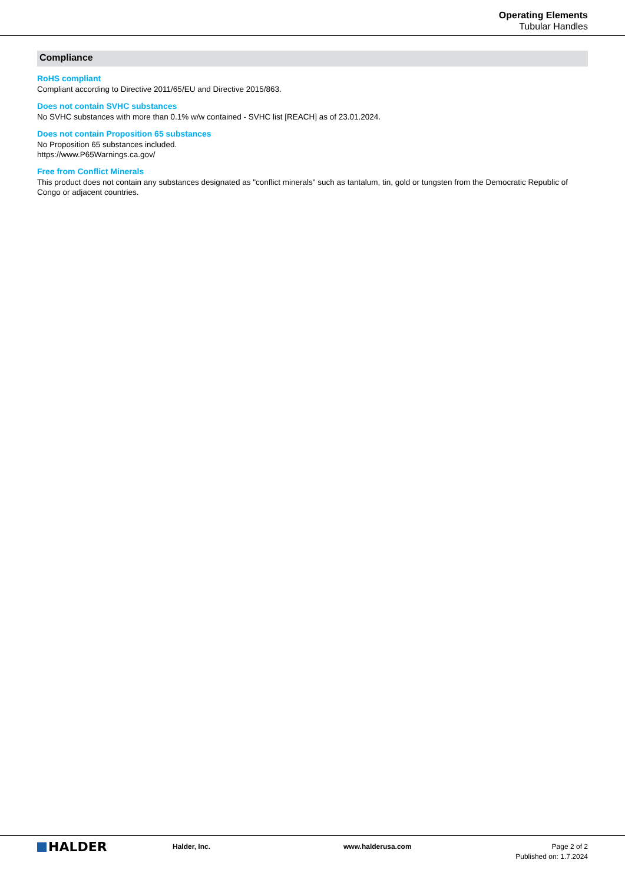Operating Elements
Tubular Handles
Compliance
RoHS compliant
Compliant according to Directive 2011/65/EU and Directive 2015/863.
Does not contain SVHC substances
No SVHC substances with more than 0.1% w/w contained - SVHC list [REACH] as of 23.01.2024.
Does not contain Proposition 65 substances
No Proposition 65 substances included.
https://www.P65Warnings.ca.gov/
Free from Conflict Minerals
This product does not contain any substances designated as "conflict minerals" such as tantalum, tin, gold or tungsten from the Democratic Republic of Congo or adjacent countries.
HALDER
Halder, Inc. www.halderusa.com Page 2 of 2
Published on: 1.7.2024